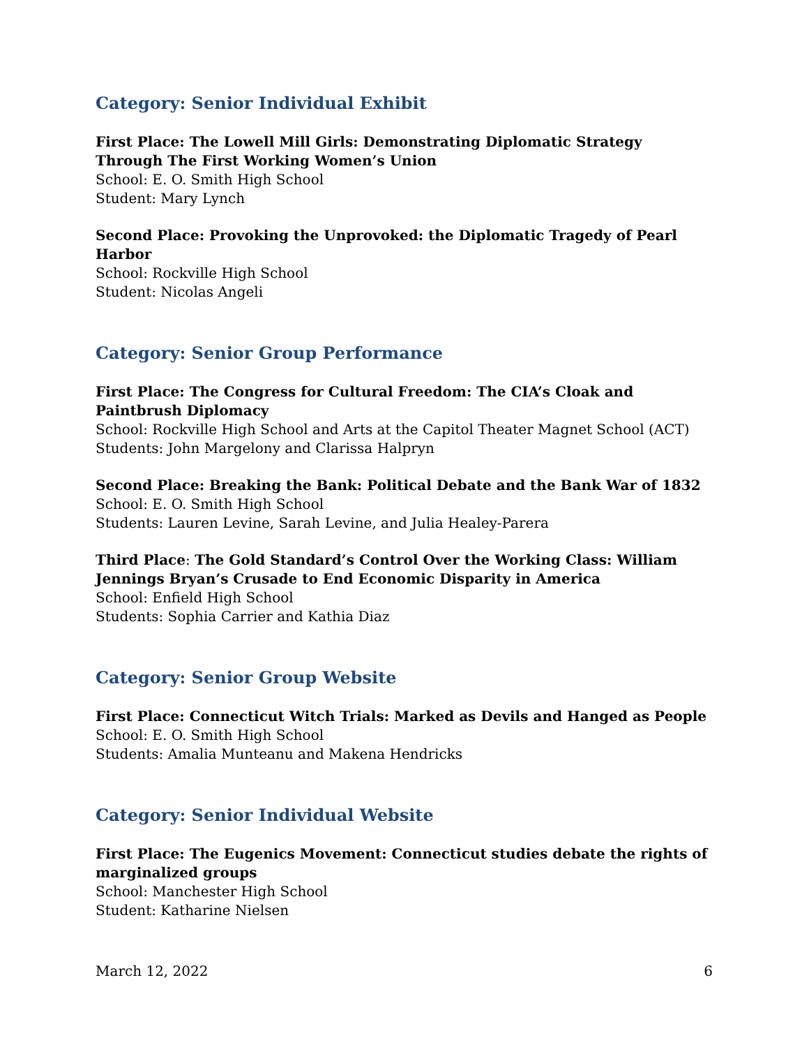Category: Senior Individual Exhibit
First Place: The Lowell Mill Girls: Demonstrating Diplomatic Strategy Through The First Working Women’s Union
School: E. O. Smith High School
Student: Mary Lynch
Second Place: Provoking the Unprovoked: the Diplomatic Tragedy of Pearl Harbor
School: Rockville High School
Student: Nicolas Angeli
Category: Senior Group Performance
First Place: The Congress for Cultural Freedom: The CIA’s Cloak and Paintbrush Diplomacy
School: Rockville High School and Arts at the Capitol Theater Magnet School (ACT)
Students: John Margelony and Clarissa Halpryn
Second Place: Breaking the Bank: Political Debate and the Bank War of 1832
School: E. O. Smith High School
Students: Lauren Levine, Sarah Levine, and Julia Healey-Parera
Third Place: The Gold Standard’s Control Over the Working Class: William Jennings Bryan’s Crusade to End Economic Disparity in America
School: Enfield High School
Students: Sophia Carrier and Kathia Diaz
Category: Senior Group Website
First Place: Connecticut Witch Trials: Marked as Devils and Hanged as People
School: E. O. Smith High School
Students: Amalia Munteanu and Makena Hendricks
Category: Senior Individual Website
First Place: The Eugenics Movement: Connecticut studies debate the rights of marginalized groups
School: Manchester High School
Student: Katharine Nielsen
March 12, 2022 6